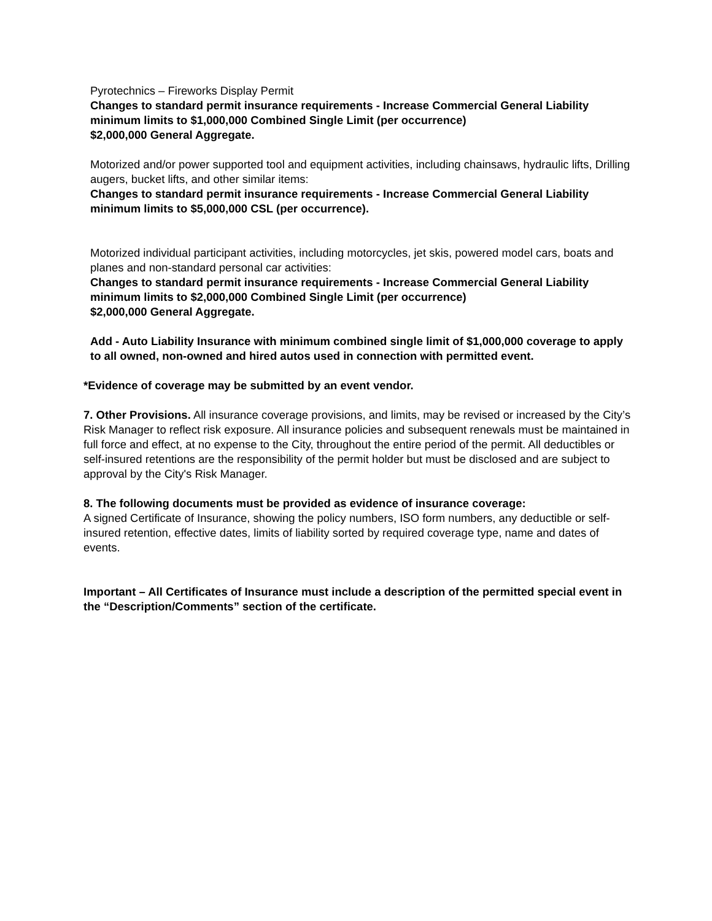Pyrotechnics – Fireworks Display Permit
Changes to standard permit insurance requirements - Increase Commercial General Liability minimum limits to $1,000,000 Combined Single Limit (per occurrence)
$2,000,000 General Aggregate.
Motorized and/or power supported tool and equipment activities, including chainsaws, hydraulic lifts, Drilling augers, bucket lifts, and other similar items:
Changes to standard permit insurance requirements - Increase Commercial General Liability minimum limits to $5,000,000 CSL (per occurrence).
Motorized individual participant activities, including motorcycles, jet skis, powered model cars, boats and planes and non-standard personal car activities:
Changes to standard permit insurance requirements - Increase Commercial General Liability minimum limits to $2,000,000 Combined Single Limit (per occurrence)
$2,000,000 General Aggregate.
Add - Auto Liability Insurance with minimum combined single limit of $1,000,000 coverage to apply to all owned, non-owned and hired autos used in connection with permitted event.
*Evidence of coverage may be submitted by an event vendor.
7. Other Provisions. All insurance coverage provisions, and limits, may be revised or increased by the City’s Risk Manager to reflect risk exposure. All insurance policies and subsequent renewals must be maintained in full force and effect, at no expense to the City, throughout the entire period of the permit. All deductibles or self-insured retentions are the responsibility of the permit holder but must be disclosed and are subject to approval by the City's Risk Manager.
8. The following documents must be provided as evidence of insurance coverage:
A signed Certificate of Insurance, showing the policy numbers, ISO form numbers, any deductible or self-insured retention, effective dates, limits of liability sorted by required coverage type, name and dates of events.
Important – All Certificates of Insurance must include a description of the permitted special event in the “Description/Comments” section of the certificate.